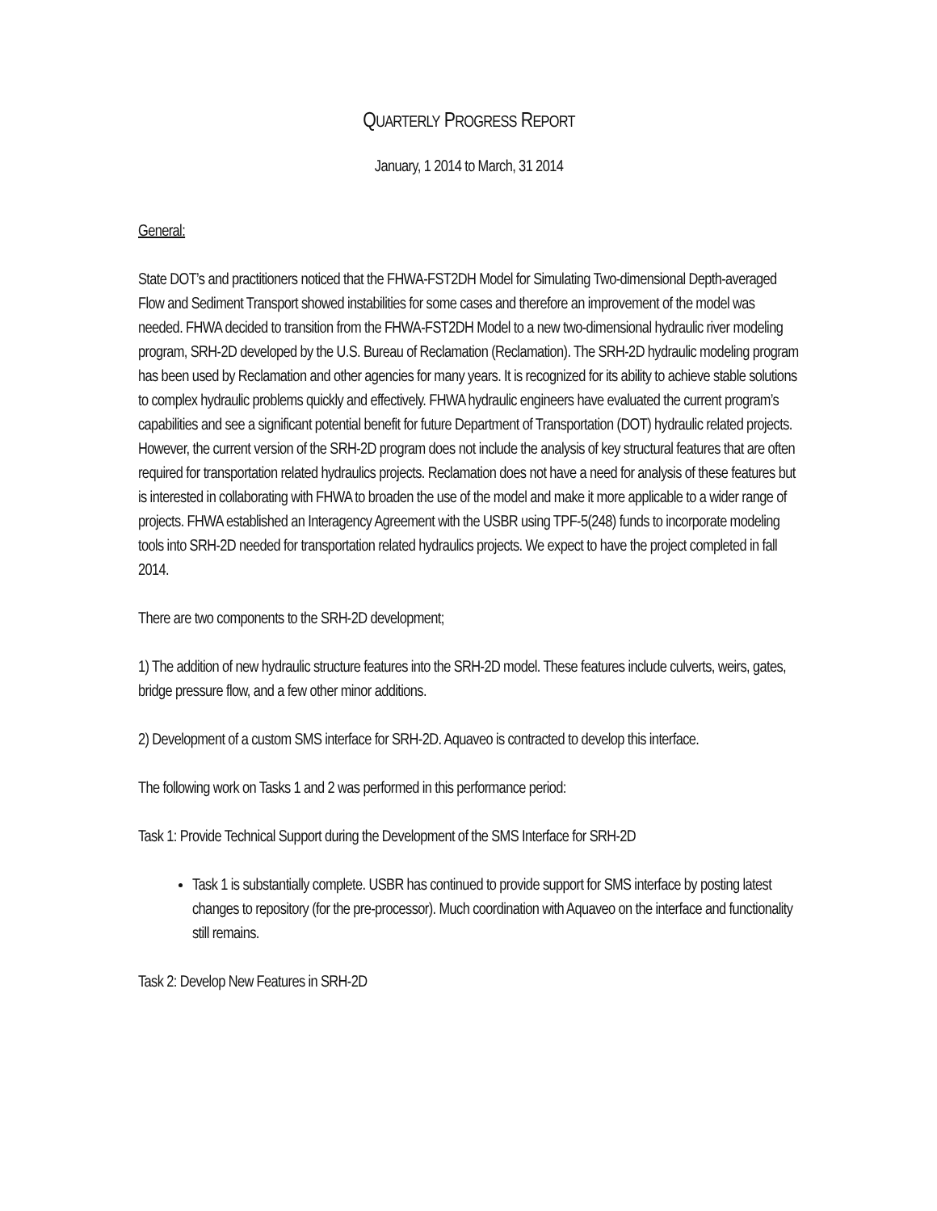QUARTERLY PROGRESS REPORT
January, 1 2014 to March, 31 2014
General:
State DOT’s and practitioners noticed that the FHWA-FST2DH Model for Simulating Two-dimensional Depth-averaged Flow and Sediment Transport showed instabilities for some cases and therefore an improvement of the model was needed. FHWA decided to transition from the FHWA-FST2DH Model to a new two-dimensional hydraulic river modeling program, SRH-2D developed by the U.S. Bureau of Reclamation (Reclamation). The SRH-2D hydraulic modeling program has been used by Reclamation and other agencies for many years. It is recognized for its ability to achieve stable solutions to complex hydraulic problems quickly and effectively. FHWA hydraulic engineers have evaluated the current program’s capabilities and see a significant potential benefit for future Department of Transportation (DOT) hydraulic related projects. However, the current version of the SRH-2D program does not include the analysis of key structural features that are often required for transportation related hydraulics projects. Reclamation does not have a need for analysis of these features but is interested in collaborating with FHWA to broaden the use of the model and make it more applicable to a wider range of projects. FHWA established an Interagency Agreement with the USBR using TPF-5(248) funds to incorporate modeling tools into SRH-2D needed for transportation related hydraulics projects. We expect to have the project completed in fall 2014.
There are two components to the SRH-2D development;
1) The addition of new hydraulic structure features into the SRH-2D model. These features include culverts, weirs, gates, bridge pressure flow, and a few other minor additions.
2) Development of a custom SMS interface for SRH-2D. Aquaveo is contracted to develop this interface.
The following work on Tasks 1 and 2 was performed in this performance period:
Task 1: Provide Technical Support during the Development of the SMS Interface for SRH-2D
Task 1 is substantially complete. USBR has continued to provide support for SMS interface by posting latest changes to repository (for the pre-processor). Much coordination with Aquaveo on the interface and functionality still remains.
Task 2: Develop New Features in SRH-2D